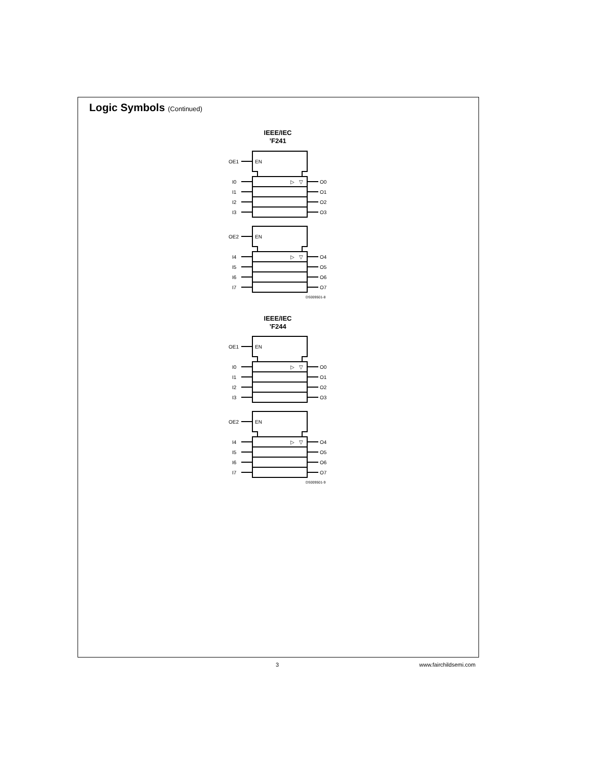Logic Symbols (Continued)
IEEE/IEC
’F241
IEEE/IEC
’F244
OE1
EN
EN
OE2
▷
▽
▷
▽
I0
I1
I2
I3
I4
I5
I6
I7
O0
O1
O2
O3
O4
O5
O6
O7
DS009501-8
OE1
EN
EN
OE2
▷
▽
▷
▽
I0
I1
I2
I3
I4
I5
I6
I7
O0
O1
O2
O3
O4
O5
O6
O7
DS009501-9
3 www.fairchildsemi.com